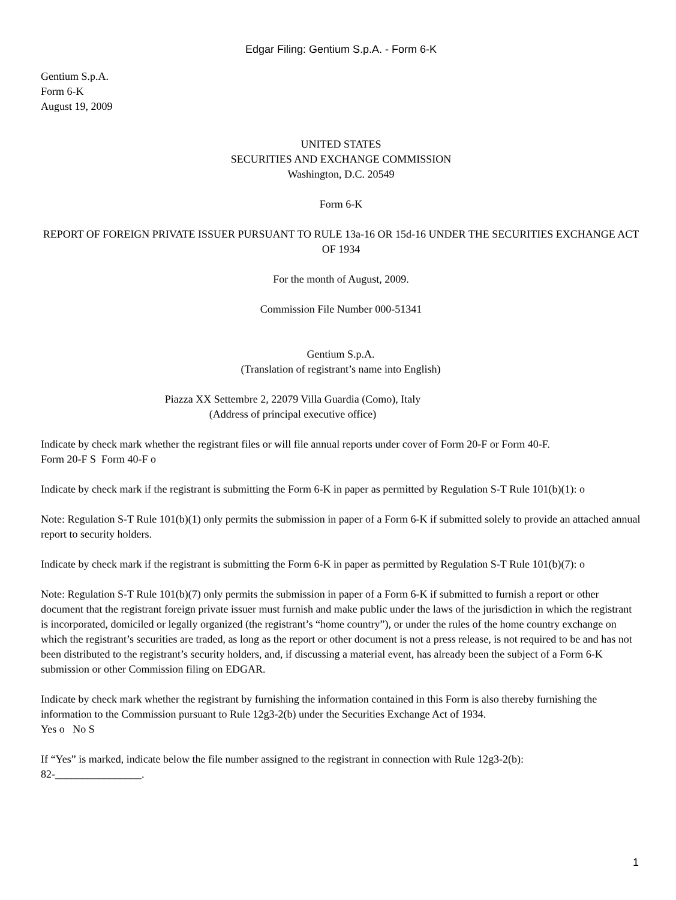Edgar Filing: Gentium S.p.A. - Form 6-K
Gentium S.p.A.
Form 6-K
August 19, 2009
UNITED STATES
SECURITIES AND EXCHANGE COMMISSION
Washington, D.C. 20549
Form 6-K
REPORT OF FOREIGN PRIVATE ISSUER PURSUANT TO RULE 13a-16 OR 15d-16 UNDER THE SECURITIES EXCHANGE ACT OF 1934
For the month of August, 2009.
Commission File Number 000-51341
Gentium S.p.A.
(Translation of registrant’s name into English)
Piazza XX Settembre 2, 22079 Villa Guardia (Como), Italy
(Address of principal executive office)
Indicate by check mark whether the registrant files or will file annual reports under cover of Form 20-F or Form 40-F.
Form 20-F S Form 40-F o
Indicate by check mark if the registrant is submitting the Form 6-K in paper as permitted by Regulation S-T Rule 101(b)(1): o
Note: Regulation S-T Rule 101(b)(1) only permits the submission in paper of a Form 6-K if submitted solely to provide an attached annual report to security holders.
Indicate by check mark if the registrant is submitting the Form 6-K in paper as permitted by Regulation S-T Rule 101(b)(7): o
Note: Regulation S-T Rule 101(b)(7) only permits the submission in paper of a Form 6-K if submitted to furnish a report or other document that the registrant foreign private issuer must furnish and make public under the laws of the jurisdiction in which the registrant is incorporated, domiciled or legally organized (the registrant’s “home country”), or under the rules of the home country exchange on which the registrant’s securities are traded, as long as the report or other document is not a press release, is not required to be and has not been distributed to the registrant’s security holders, and, if discussing a material event, has already been the subject of a Form 6-K submission or other Commission filing on EDGAR.
Indicate by check mark whether the registrant by furnishing the information contained in this Form is also thereby furnishing the information to the Commission pursuant to Rule 12g3-2(b) under the Securities Exchange Act of 1934.
Yes o No S
If “Yes” is marked, indicate below the file number assigned to the registrant in connection with Rule 12g3-2(b):
82-________________.
1